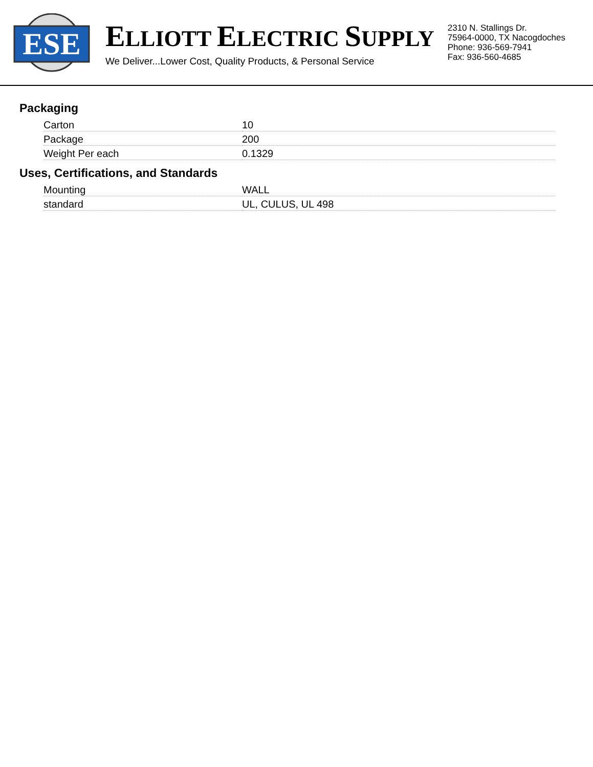ESE
ELLIOTT ELECTRIC SUPPLY
We Deliver...Lower Cost, Quality Products, & Personal Service
2310 N. Stallings Dr.
75964-0000, TX Nacogdoches
Phone: 936-569-7941
Fax: 936-560-4685
Packaging
| Carton | 10 |
| Package | 200 |
| Weight Per each | 0.1329 |
Uses, Certifications, and Standards
| Mounting | WALL |
| standard | UL, CULUS, UL 498 |